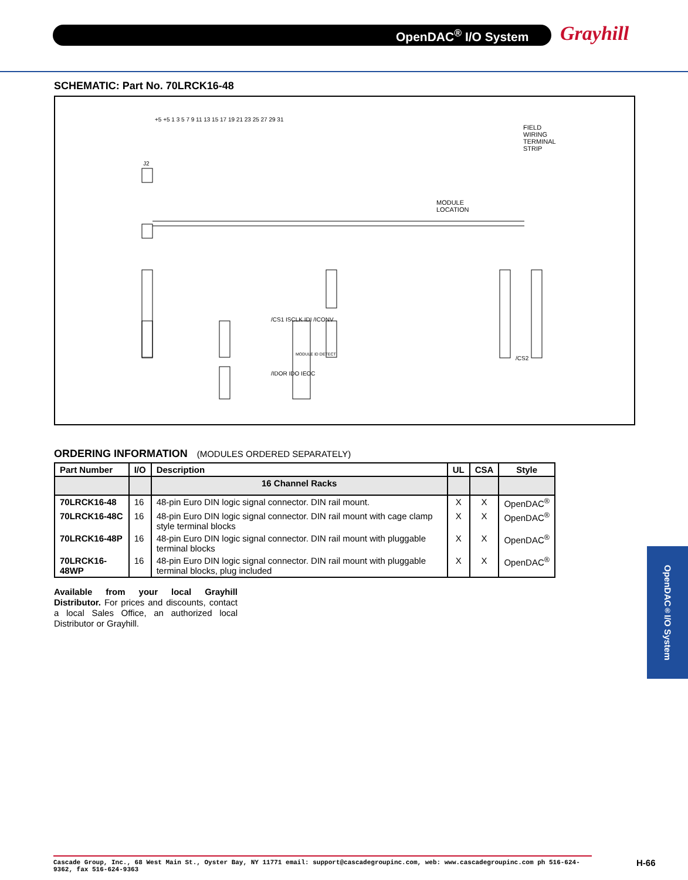OpenDAC<sup>®</sup> I/O System Grayhill
SCHEMATIC: Part No. 70LRCK16-48
+5 +5 1 3 5 7 9 11 13 15 17 19 21 23 25 27 29 31
FIELD
WIRING
TERMINAL
STRIP
MODULE
LOCATION
/CS1 ISCLK IDI /ICONV
MODULE ID DETECT
/IDOR IDO IEOC
/CS2
J2
ORDERING INFORMATION (MODULES ORDERED SEPARATELY)
| Part Number | I/O | Description | UL | CSA | Style |
| --- | --- | --- | --- | --- | --- |
| | | 16 Channel Racks | | | |
| 70LRCK16-48 | 16 | 48-pin Euro DIN logic signal connector. DIN rail mount. | X | X | OpenDAC<sup>®</sup> |
| 70LRCK16-48C | 16 | 48-pin Euro DIN logic signal connector. DIN rail mount with cage clamp style terminal blocks | X | X | OpenDAC<sup>®</sup> |
| 70LRCK16-48P | 16 | 48-pin Euro DIN logic signal connector. DIN rail mount with pluggable terminal blocks | X | X | OpenDAC<sup>®</sup> |
| 70LRCK16-48WP | 16 | 48-pin Euro DIN logic signal connector. DIN rail mount with pluggable terminal blocks, plug included | X | X | OpenDAC<sup>®</sup> |
Available from your local Grayhill Distributor. For prices and discounts, contact a local Sales Office, an authorized local Distributor or Grayhill.
OpenDAC<sup>®</sup> I/O System
Cascade Group, Inc., 68 West Main St., Oyster Bay, NY 11771 email: support@cascadegroupinc.com, web: www.cascadegroupinc.com ph 516-624-9362, fax 516-624-9363
H-66